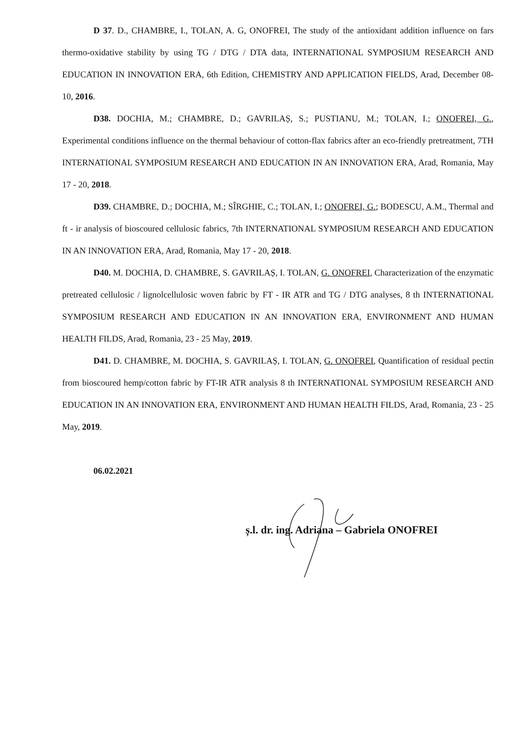D 37. D., CHAMBRE, I., TOLAN, A. G, ONOFREI, The study of the antioxidant addition influence on fars thermo-oxidative stability by using TG / DTG / DTA data, INTERNATIONAL SYMPOSIUM RESEARCH AND EDUCATION IN INNOVATION ERA, 6th Edition, CHEMISTRY AND APPLICATION FIELDS, Arad, December 08-10, 2016.
D38. DOCHIA, M.; CHAMBRE, D.; GAVRILAȘ, S.; PUSTIANU, M.; TOLAN, I.; ONOFREI, G., Experimental conditions influence on the thermal behaviour of cotton-flax fabrics after an eco-friendly pretreatment, 7TH INTERNATIONAL SYMPOSIUM RESEARCH AND EDUCATION IN AN INNOVATION ERA, Arad, Romania, May 17 - 20, 2018.
D39. CHAMBRE, D.; DOCHIA, M.; SÎRGHIE, C.; TOLAN, I.; ONOFREI, G.; BODESCU, A.M., Thermal and ft - ir analysis of bioscoured cellulosic fabrics, 7th INTERNATIONAL SYMPOSIUM RESEARCH AND EDUCATION IN AN INNOVATION ERA, Arad, Romania, May 17 - 20, 2018.
D40. M. DOCHIA, D. CHAMBRE, S. GAVRILAȘ, I. TOLAN, G. ONOFREI, Characterization of the enzymatic pretreated cellulosic / lignolcellulosic woven fabric by FT - IR ATR and TG / DTG analyses, 8 th INTERNATIONAL SYMPOSIUM RESEARCH AND EDUCATION IN AN INNOVATION ERA, ENVIRONMENT AND HUMAN HEALTH FILDS, Arad, Romania, 23 - 25 May, 2019.
D41. D. CHAMBRE, M. DOCHIA, S. GAVRILAȘ, I. TOLAN, G. ONOFREI, Quantification of residual pectin from bioscoured hemp/cotton fabric by FT-IR ATR analysis 8 th INTERNATIONAL SYMPOSIUM RESEARCH AND EDUCATION IN AN INNOVATION ERA, ENVIRONMENT AND HUMAN HEALTH FILDS, Arad, Romania, 23 - 25 May, 2019.
06.02.2021
ș.l. dr. ing. Adriana – Gabriela ONOFREI